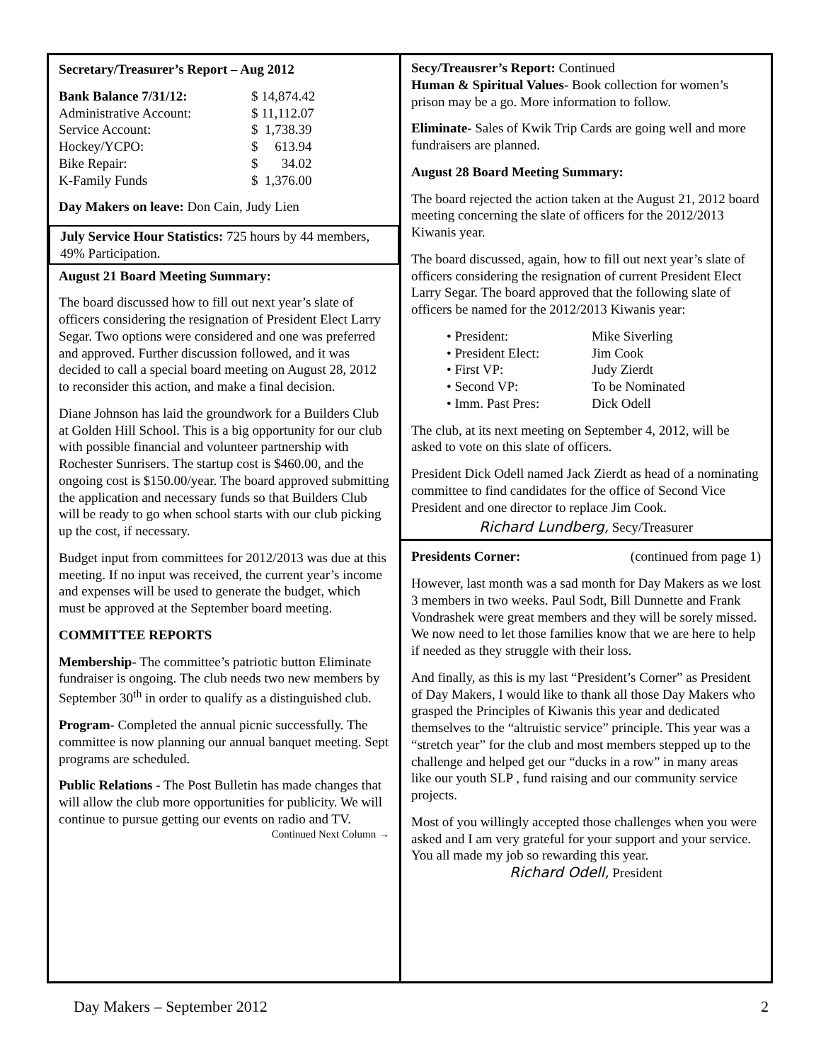Secretary/Treasurer’s Report – Aug 2012
| Bank Balance 7/31/12: | $ 14,874.42 |
| Administrative Account: | $ 11,112.07 |
| Service Account: | $ 1,738.39 |
| Hockey/YCPO: | $ 613.94 |
| Bike Repair: | $ 34.02 |
| K-Family Funds | $ 1,376.00 |
Day Makers on leave: Don Cain, Judy Lien
July Service Hour Statistics: 725 hours by 44 members, 49% Participation.
August 21 Board Meeting Summary:
The board discussed how to fill out next year’s slate of officers considering the resignation of President Elect Larry Segar. Two options were considered and one was preferred and approved. Further discussion followed, and it was decided to call a special board meeting on August 28, 2012 to reconsider this action, and make a final decision.
Diane Johnson has laid the groundwork for a Builders Club at Golden Hill School. This is a big opportunity for our club with possible financial and volunteer partnership with Rochester Sunrisers. The startup cost is $460.00, and the ongoing cost is $150.00/year. The board approved submitting the application and necessary funds so that Builders Club will be ready to go when school starts with our club picking up the cost, if necessary.
Budget input from committees for 2012/2013 was due at this meeting. If no input was received, the current year’s income and expenses will be used to generate the budget, which must be approved at the September board meeting.
COMMITTEE REPORTS
Membership- The committee’s patriotic button Eliminate fundraiser is ongoing. The club needs two new members by September 30<sup>th</sup> in order to qualify as a distinguished club.
Program- Completed the annual picnic successfully. The committee is now planning our annual banquet meeting. Sept programs are scheduled.
Public Relations - The Post Bulletin has made changes that will allow the club more opportunities for publicity. We will continue to pursue getting our events on radio and TV.
Continued Next Column →
Secy/Treausrer’s Report: Continued
Human & Spiritual Values- Book collection for women’s prison may be a go. More information to follow.
Eliminate- Sales of Kwik Trip Cards are going well and more fundraisers are planned.
August 28 Board Meeting Summary:
The board rejected the action taken at the August 21, 2012 board meeting concerning the slate of officers for the 2012/2013 Kiwanis year.
The board discussed, again, how to fill out next year’s slate of officers considering the resignation of current President Elect Larry Segar. The board approved that the following slate of officers be named for the 2012/2013 Kiwanis year:
• President: Mike Siverling
• President Elect: Jim Cook
• First VP: Judy Zierdt
• Second VP: To be Nominated
• Imm. Past Pres: Dick Odell
The club, at its next meeting on September 4, 2012, will be asked to vote on this slate of officers.
President Dick Odell named Jack Zierdt as head of a nominating committee to find candidates for the office of Second Vice President and one director to replace Jim Cook.
Richard Lundberg, Secy/Treasurer
Presidents Corner: (continued from page 1)
However, last month was a sad month for Day Makers as we lost 3 members in two weeks. Paul Sodt, Bill Dunnette and Frank Vondrashek were great members and they will be sorely missed. We now need to let those families know that we are here to help if needed as they struggle with their loss.
And finally, as this is my last “President’s Corner” as President of Day Makers, I would like to thank all those Day Makers who grasped the Principles of Kiwanis this year and dedicated themselves to the “altruistic service” principle. This year was a “stretch year” for the club and most members stepped up to the challenge and helped get our “ducks in a row” in many areas like our youth SLP , fund raising and our community service projects.
Most of you willingly accepted those challenges when you were asked and I am very grateful for your support and your service. You all made my job so rewarding this year.
Richard Odell, President
Day Makers – September 2012 2